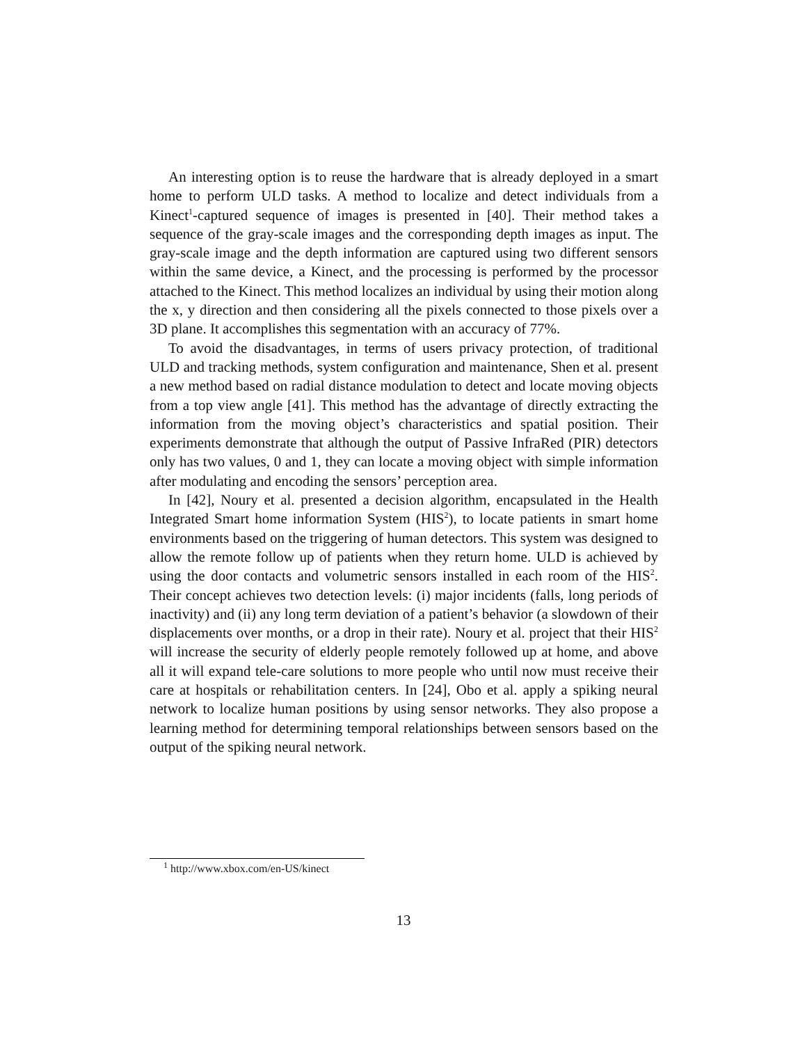An interesting option is to reuse the hardware that is already deployed in a smart home to perform ULD tasks. A method to localize and detect individuals from a Kinect<sup>1</sup>-captured sequence of images is presented in [40]. Their method takes a sequence of the gray-scale images and the corresponding depth images as input. The gray-scale image and the depth information are captured using two different sensors within the same device, a Kinect, and the processing is performed by the processor attached to the Kinect. This method localizes an individual by using their motion along the x, y direction and then considering all the pixels connected to those pixels over a 3D plane. It accomplishes this segmentation with an accuracy of 77%.
To avoid the disadvantages, in terms of users privacy protection, of traditional ULD and tracking methods, system configuration and maintenance, Shen et al. present a new method based on radial distance modulation to detect and locate moving objects from a top view angle [41]. This method has the advantage of directly extracting the information from the moving object’s characteristics and spatial position. Their experiments demonstrate that although the output of Passive InfraRed (PIR) detectors only has two values, 0 and 1, they can locate a moving object with simple information after modulating and encoding the sensors’ perception area.
In [42], Noury et al. presented a decision algorithm, encapsulated in the Health Integrated Smart home information System (HIS<sup>2</sup>), to locate patients in smart home environments based on the triggering of human detectors. This system was designed to allow the remote follow up of patients when they return home. ULD is achieved by using the door contacts and volumetric sensors installed in each room of the HIS<sup>2</sup>. Their concept achieves two detection levels: (i) major incidents (falls, long periods of inactivity) and (ii) any long term deviation of a patient’s behavior (a slowdown of their displacements over months, or a drop in their rate). Noury et al. project that their HIS<sup>2</sup> will increase the security of elderly people remotely followed up at home, and above all it will expand tele-care solutions to more people who until now must receive their care at hospitals or rehabilitation centers. In [24], Obo et al. apply a spiking neural network to localize human positions by using sensor networks. They also propose a learning method for determining temporal relationships between sensors based on the output of the spiking neural network.
<sup>1</sup> http://www.xbox.com/en-US/kinect
13